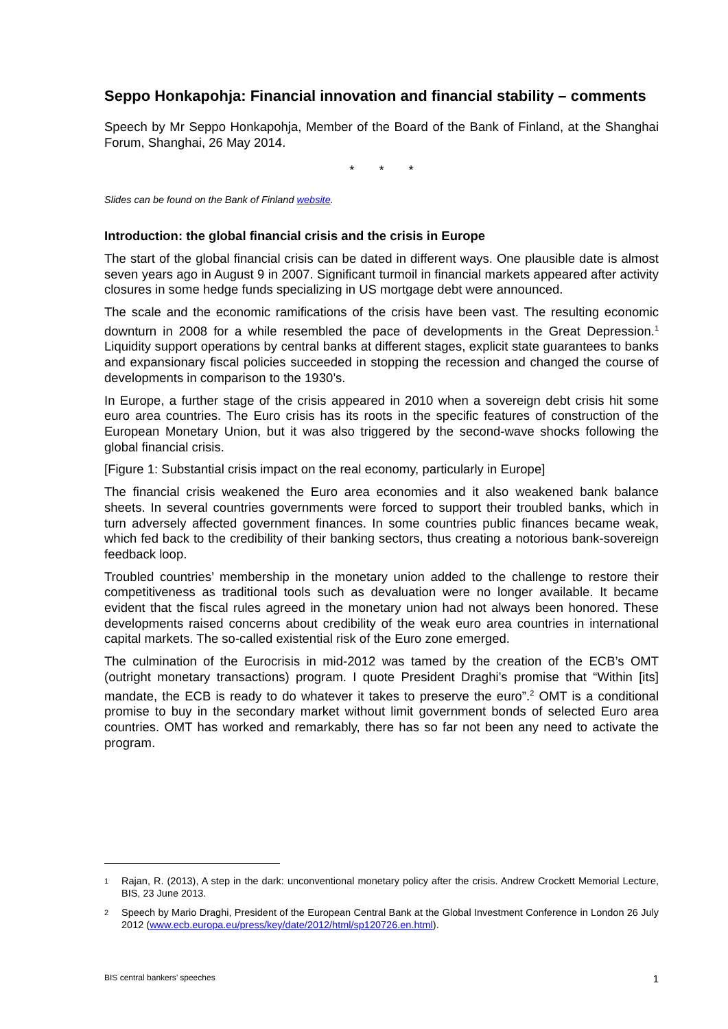Seppo Honkapohja: Financial innovation and financial stability – comments
Speech by Mr Seppo Honkapohja, Member of the Board of the Bank of Finland, at the Shanghai Forum, Shanghai, 26 May 2014.
* * *
Slides can be found on the Bank of Finland website.
Introduction: the global financial crisis and the crisis in Europe
The start of the global financial crisis can be dated in different ways. One plausible date is almost seven years ago in August 9 in 2007. Significant turmoil in financial markets appeared after activity closures in some hedge funds specializing in US mortgage debt were announced.
The scale and the economic ramifications of the crisis have been vast. The resulting economic downturn in 2008 for a while resembled the pace of developments in the Great Depression.<sup>1</sup> Liquidity support operations by central banks at different stages, explicit state guarantees to banks and expansionary fiscal policies succeeded in stopping the recession and changed the course of developments in comparison to the 1930’s.
In Europe, a further stage of the crisis appeared in 2010 when a sovereign debt crisis hit some euro area countries. The Euro crisis has its roots in the specific features of construction of the European Monetary Union, but it was also triggered by the second-wave shocks following the global financial crisis.
[Figure 1: Substantial crisis impact on the real economy, particularly in Europe]
The financial crisis weakened the Euro area economies and it also weakened bank balance sheets. In several countries governments were forced to support their troubled banks, which in turn adversely affected government finances. In some countries public finances became weak, which fed back to the credibility of their banking sectors, thus creating a notorious bank-sovereign feedback loop.
Troubled countries’ membership in the monetary union added to the challenge to restore their competitiveness as traditional tools such as devaluation were no longer available. It became evident that the fiscal rules agreed in the monetary union had not always been honored. These developments raised concerns about credibility of the weak euro area countries in international capital markets. The so-called existential risk of the Euro zone emerged.
The culmination of the Eurocrisis in mid-2012 was tamed by the creation of the ECB’s OMT (outright monetary transactions) program. I quote President Draghi’s promise that “Within [its] mandate, the ECB is ready to do whatever it takes to preserve the euro”.<sup>2</sup> OMT is a conditional promise to buy in the secondary market without limit government bonds of selected Euro area countries. OMT has worked and remarkably, there has so far not been any need to activate the program.
1 Rajan, R. (2013), A step in the dark: unconventional monetary policy after the crisis. Andrew Crockett Memorial Lecture, BIS, 23 June 2013.
2 Speech by Mario Draghi, President of the European Central Bank at the Global Investment Conference in London 26 July 2012 (www.ecb.europa.eu/press/key/date/2012/html/sp120726.en.html).
BIS central bankers’ speeches 1